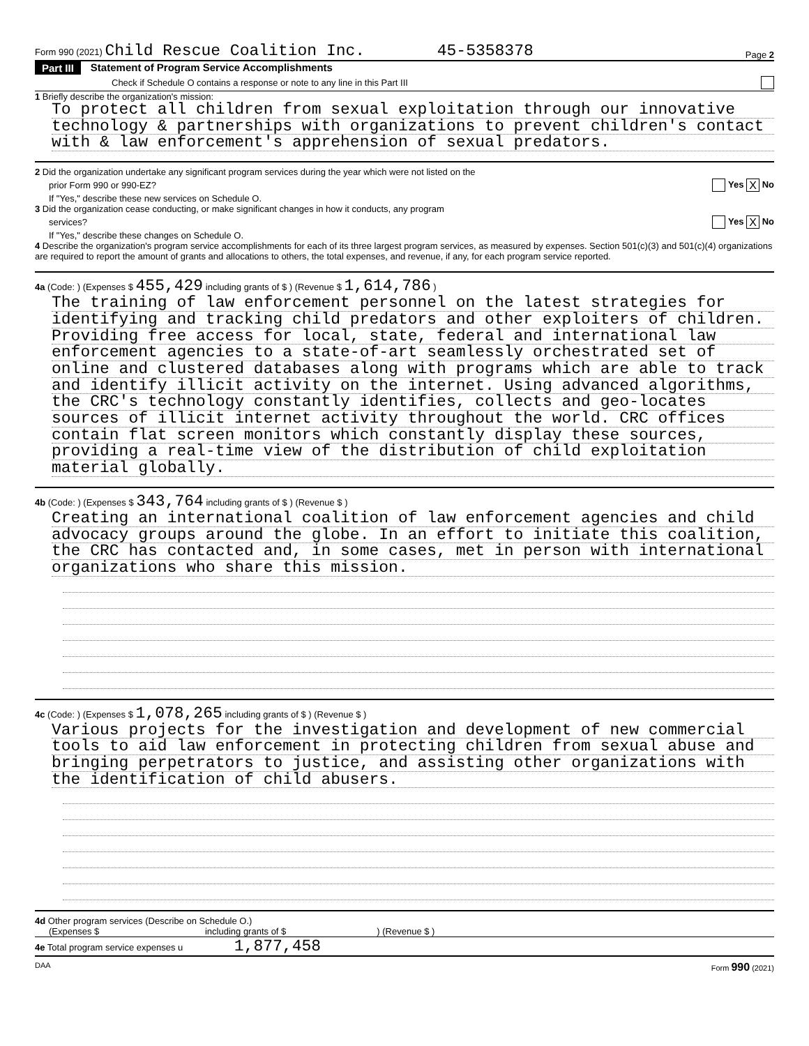Form 990 (2021) Child Rescue Coalition Inc. 45-5358378
Page 2
Part III Statement of Program Service Accomplishments
Check if Schedule O contains a response or note to any line in this Part III
1 Briefly describe the organization's mission:
To protect all children from sexual exploitation through our innovative
technology & partnerships with organizations to prevent children's contact
with & law enforcement's apprehension of sexual predators.
2 Did the organization undertake any significant program services during the year which were not listed on the
prior Form 990 or 990-EZ? Yes X No
If "Yes," describe these new services on Schedule O.
3 Did the organization cease conducting, or make significant changes in how it conducts, any program
services? Yes X No
If "Yes," describe these changes on Schedule O.
4 Describe the organization's program service accomplishments for each of its three largest program services, as measured by expenses. Section 501(c)(3) and 501(c)(4) organizations are required to report the amount of grants and allocations to others, the total expenses, and revenue, if any, for each program service reported.
4a (Code: ) (Expenses $ 455,429 including grants of $ ) (Revenue $ 1,614,786 )
The training of law enforcement personnel on the latest strategies for
identifying and tracking child predators and other exploiters of children.
Providing free access for local, state, federal and international law
enforcement agencies to a state-of-art seamlessly orchestrated set of
online and clustered databases along with programs which are able to track
and identify illicit activity on the internet. Using advanced algorithms,
the CRC's technology constantly identifies, collects and geo-locates
sources of illicit internet activity throughout the world. CRC offices
contain flat screen monitors which constantly display these sources,
providing a real-time view of the distribution of child exploitation
material globally.
4b (Code: ) (Expenses $ 343,764 including grants of $ ) (Revenue $ )
Creating an international coalition of law enforcement agencies and child
advocacy groups around the globe. In an effort to initiate this coalition,
the CRC has contacted and, in some cases, met in person with international
organizations who share this mission.
4c (Code: ) (Expenses $ 1,078,265 including grants of $ ) (Revenue $ )
Various projects for the investigation and development of new commercial
tools to aid law enforcement in protecting children from sexual abuse and
bringing perpetrators to justice, and assisting other organizations with
the identification of child abusers.
4d Other program services (Describe on Schedule O.)
(Expenses $ including grants of $ ) (Revenue $ )
4e Total program service expenses u 1,877,458
DAA Form 990 (2021)